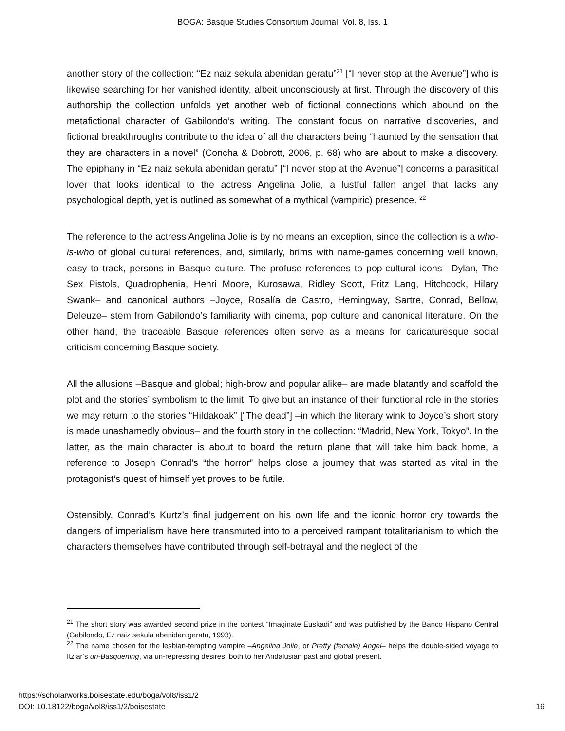BOGA: Basque Studies Consortium Journal, Vol. 8, Iss. 1
another story of the collection: “Ez naiz sekula abenidan geratu”<sup>21</sup> [“I never stop at the Avenue”] who is likewise searching for her vanished identity, albeit unconsciously at first. Through the discovery of this authorship the collection unfolds yet another web of fictional connections which abound on the metafictional character of Gabilondo’s writing. The constant focus on narrative discoveries, and fictional breakthroughs contribute to the idea of all the characters being “haunted by the sensation that they are characters in a novel” (Concha & Dobrott, 2006, p. 68) who are about to make a discovery. The epiphany in “Ez naiz sekula abenidan geratu” [“I never stop at the Avenue”] concerns a parasitical lover that looks identical to the actress Angelina Jolie, a lustful fallen angel that lacks any psychological depth, yet is outlined as somewhat of a mythical (vampiric) presence. <sup>22</sup>
The reference to the actress Angelina Jolie is by no means an exception, since the collection is a who-is-who of global cultural references, and, similarly, brims with name-games concerning well known, easy to track, persons in Basque culture. The profuse references to pop-cultural icons –Dylan, The Sex Pistols, Quadrophenia, Henri Moore, Kurosawa, Ridley Scott, Fritz Lang, Hitchcock, Hilary Swank– and canonical authors –Joyce, Rosalía de Castro, Hemingway, Sartre, Conrad, Bellow, Deleuze– stem from Gabilondo’s familiarity with cinema, pop culture and canonical literature. On the other hand, the traceable Basque references often serve as a means for caricaturesque social criticism concerning Basque society.
All the allusions –Basque and global; high-brow and popular alike– are made blatantly and scaffold the plot and the stories’ symbolism to the limit. To give but an instance of their functional role in the stories we may return to the stories “Hildakoak” [“The dead”] –in which the literary wink to Joyce’s short story is made unashamedly obvious– and the fourth story in the collection: “Madrid, New York, Tokyo”. In the latter, as the main character is about to board the return plane that will take him back home, a reference to Joseph Conrad’s “the horror” helps close a journey that was started as vital in the protagonist’s quest of himself yet proves to be futile.
Ostensibly, Conrad’s Kurtz’s final judgement on his own life and the iconic horror cry towards the dangers of imperialism have here transmuted into to a perceived rampant totalitarianism to which the characters themselves have contributed through self-betrayal and the neglect of the
<sup>21</sup> The short story was awarded second prize in the contest “Imaginate Euskadi” and was published by the Banco Hispano Central (Gabilondo, Ez naiz sekula abenidan geratu, 1993).
<sup>22</sup> The name chosen for the lesbian-tempting vampire –Angelina Jolie, or Pretty (female) Angel– helps the double-sided voyage to Itziar’s un-Basquening, via un-repressing desires, both to her Andalusian past and global present.
https://scholarworks.boisestate.edu/boga/vol8/iss1/2
DOI: 10.18122/boga/vol8/iss1/2/boisestate
16